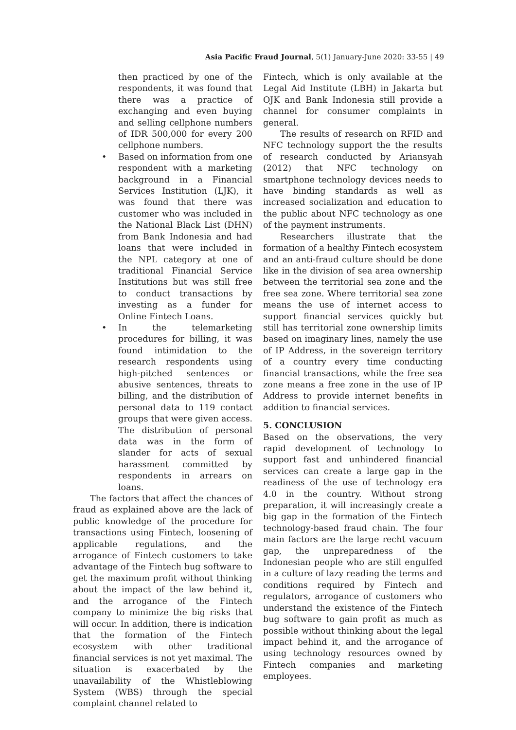Asia Pacific Fraud Journal, 5(1) January-June 2020: 33-55 | 49
then practiced by one of the respondents, it was found that there was a practice of exchanging and even buying and selling cellphone numbers of IDR 500,000 for every 200 cellphone numbers.
• Based on information from one respondent with a marketing background in a Financial Services Institution (LJK), it was found that there was customer who was included in the National Black List (DHN) from Bank Indonesia and had loans that were included in the NPL category at one of traditional Financial Service Institutions but was still free to conduct transactions by investing as a funder for Online Fintech Loans.
• In the telemarketing procedures for billing, it was found intimidation to the research respondents using high-pitched sentences or abusive sentences, threats to billing, and the distribution of personal data to 119 contact groups that were given access. The distribution of personal data was in the form of slander for acts of sexual harassment committed by respondents in arrears on loans.
The factors that affect the chances of fraud as explained above are the lack of public knowledge of the procedure for transactions using Fintech, loosening of applicable regulations, and the arrogance of Fintech customers to take advantage of the Fintech bug software to get the maximum profit without thinking about the impact of the law behind it, and the arrogance of the Fintech company to minimize the big risks that will occur. In addition, there is indication that the formation of the Fintech ecosystem with other traditional financial services is not yet maximal. The situation is exacerbated by the unavailability of the Whistleblowing System (WBS) through the special complaint channel related to
Fintech, which is only available at the Legal Aid Institute (LBH) in Jakarta but OJK and Bank Indonesia still provide a channel for consumer complaints in general.
The results of research on RFID and NFC technology support the the results of research conducted by Ariansyah (2012) that NFC technology on smartphone technology devices needs to have binding standards as well as increased socialization and education to the public about NFC technology as one of the payment instruments.
Researchers illustrate that the formation of a healthy Fintech ecosystem and an anti-fraud culture should be done like in the division of sea area ownership between the territorial sea zone and the free sea zone. Where territorial sea zone means the use of internet access to support financial services quickly but still has territorial zone ownership limits based on imaginary lines, namely the use of IP Address, in the sovereign territory of a country every time conducting financial transactions, while the free sea zone means a free zone in the use of IP Address to provide internet benefits in addition to financial services.
5. CONCLUSION
Based on the observations, the very rapid development of technology to support fast and unhindered financial services can create a large gap in the readiness of the use of technology era 4.0 in the country. Without strong preparation, it will increasingly create a big gap in the formation of the Fintech technology-based fraud chain. The four main factors are the large recht vacuum gap, the unpreparedness of the Indonesian people who are still engulfed in a culture of lazy reading the terms and conditions required by Fintech and regulators, arrogance of customers who understand the existence of the Fintech bug software to gain profit as much as possible without thinking about the legal impact behind it, and the arrogance of using technology resources owned by Fintech companies and marketing employees.